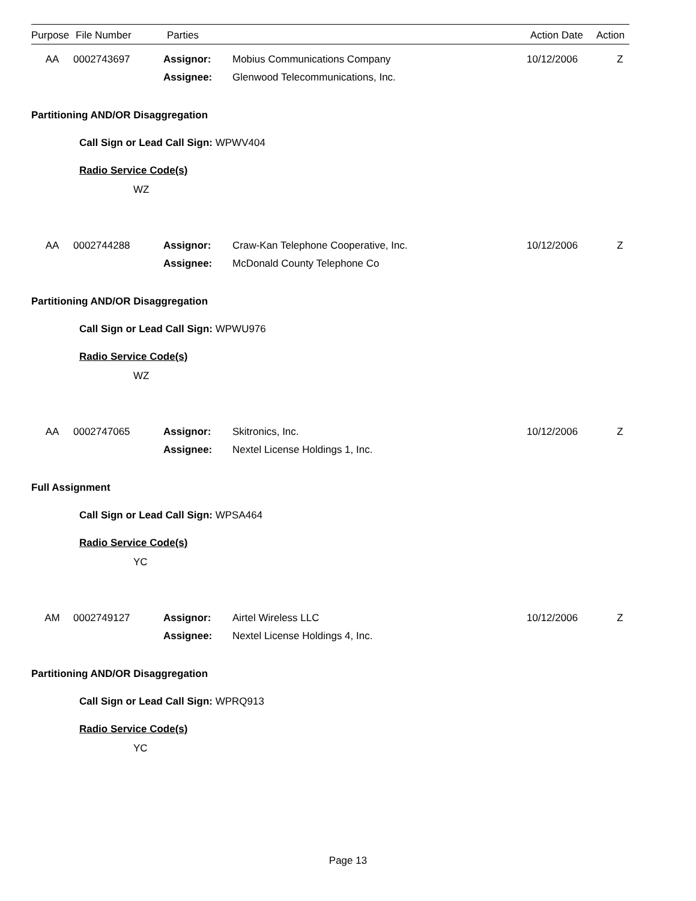| Purpose | File Number | Parties | Action Date | Action |
| --- | --- | --- | --- | --- |
AA
0002743697
Assignor:
Assignee:
Mobius Communications Company
Glenwood Telecommunications, Inc.
10/12/2006
Z
Partitioning AND/OR Disaggregation
Call Sign or Lead Call Sign: WPWV404
Radio Service Code(s)
WZ
AA
0002744288
Assignor:
Assignee:
Craw-Kan Telephone Cooperative, Inc.
McDonald County Telephone Co
10/12/2006
Z
Partitioning AND/OR Disaggregation
Call Sign or Lead Call Sign: WPWU976
Radio Service Code(s)
WZ
AA
0002747065
Assignor:
Assignee:
Skitronics, Inc.
Nextel License Holdings 1, Inc.
10/12/2006
Z
Full Assignment
Call Sign or Lead Call Sign: WPSA464
Radio Service Code(s)
YC
AM
0002749127
Assignor:
Assignee:
Airtel Wireless LLC
Nextel License Holdings 4, Inc.
10/12/2006
Z
Partitioning AND/OR Disaggregation
Call Sign or Lead Call Sign: WPRQ913
Radio Service Code(s)
YC
Page 13